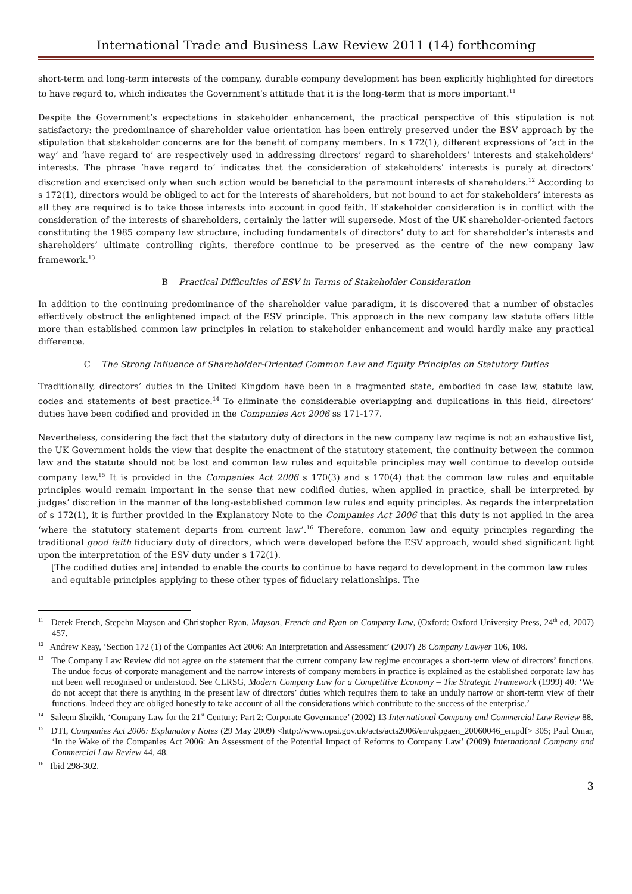International Trade and Business Law Review 2011 (14) forthcoming
short-term and long-term interests of the company, durable company development has been explicitly highlighted for directors to have regard to, which indicates the Government’s attitude that it is the long-term that is more important.<sup>11</sup>
Despite the Government’s expectations in stakeholder enhancement, the practical perspective of this stipulation is not satisfactory: the predominance of shareholder value orientation has been entirely preserved under the ESV approach by the stipulation that stakeholder concerns are for the benefit of company members. In s 172(1), different expressions of ‘act in the way’ and ‘have regard to’ are respectively used in addressing directors’ regard to shareholders’ interests and stakeholders’ interests. The phrase ‘have regard to’ indicates that the consideration of stakeholders’ interests is purely at directors’ discretion and exercised only when such action would be beneficial to the paramount interests of shareholders.<sup>12</sup> According to s 172(1), directors would be obliged to act for the interests of shareholders, but not bound to act for stakeholders’ interests as all they are required is to take those interests into account in good faith. If stakeholder consideration is in conflict with the consideration of the interests of shareholders, certainly the latter will supersede. Most of the UK shareholder-oriented factors constituting the 1985 company law structure, including fundamentals of directors’ duty to act for shareholder’s interests and shareholders’ ultimate controlling rights, therefore continue to be preserved as the centre of the new company law framework.<sup>13</sup>
B Practical Difficulties of ESV in Terms of Stakeholder Consideration
In addition to the continuing predominance of the shareholder value paradigm, it is discovered that a number of obstacles effectively obstruct the enlightened impact of the ESV principle. This approach in the new company law statute offers little more than established common law principles in relation to stakeholder enhancement and would hardly make any practical difference.
C The Strong Influence of Shareholder-Oriented Common Law and Equity Principles on Statutory Duties
Traditionally, directors’ duties in the United Kingdom have been in a fragmented state, embodied in case law, statute law, codes and statements of best practice.<sup>14</sup> To eliminate the considerable overlapping and duplications in this field, directors’ duties have been codified and provided in the Companies Act 2006 ss 171-177.
Nevertheless, considering the fact that the statutory duty of directors in the new company law regime is not an exhaustive list, the UK Government holds the view that despite the enactment of the statutory statement, the continuity between the common law and the statute should not be lost and common law rules and equitable principles may well continue to develop outside company law.<sup>15</sup> It is provided in the Companies Act 2006 s 170(3) and s 170(4) that the common law rules and equitable principles would remain important in the sense that new codified duties, when applied in practice, shall be interpreted by judges’ discretion in the manner of the long-established common law rules and equity principles. As regards the interpretation of s 172(1), it is further provided in the Explanatory Note to the Companies Act 2006 that this duty is not applied in the area ‘where the statutory statement departs from current law’.<sup>16</sup> Therefore, common law and equity principles regarding the traditional good faith fiduciary duty of directors, which were developed before the ESV approach, would shed significant light upon the interpretation of the ESV duty under s 172(1).
[The codified duties are] intended to enable the courts to continue to have regard to development in the common law rules and equitable principles applying to these other types of fiduciary relationships. The
<sup>11</sup> Derek French, Stepehn Mayson and Christopher Ryan, Mayson, French and Ryan on Company Law, (Oxford: Oxford University Press, 24<sup>th</sup> ed, 2007) 457.
<sup>12</sup> Andrew Keay, ‘Section 172 (1) of the Companies Act 2006: An Interpretation and Assessment’ (2007) 28 Company Lawyer 106, 108.
<sup>13</sup> The Company Law Review did not agree on the statement that the current company law regime encourages a short-term view of directors’ functions. The undue focus of corporate management and the narrow interests of company members in practice is explained as the established corporate law has not been well recognised or understood. See CLRSG, Modern Company Law for a Competitive Economy – The Strategic Framework (1999) 40: ‘We do not accept that there is anything in the present law of directors’ duties which requires them to take an unduly narrow or short-term view of their functions. Indeed they are obliged honestly to take account of all the considerations which contribute to the success of the enterprise.’
<sup>14</sup> Saleem Sheikh, ‘Company Law for the 21<sup>st</sup> Century: Part 2: Corporate Governance’ (2002) 13 International Company and Commercial Law Review 88.
<sup>15</sup> DTI, Companies Act 2006: Explanatory Notes (29 May 2009) <http://www.opsi.gov.uk/acts/acts2006/en/ukpgaen_20060046_en.pdf> 305; Paul Omar, ‘In the Wake of the Companies Act 2006: An Assessment of the Potential Impact of Reforms to Company Law’ (2009) International Company and Commercial Law Review 44, 48.
<sup>16</sup> Ibid 298-302.
3